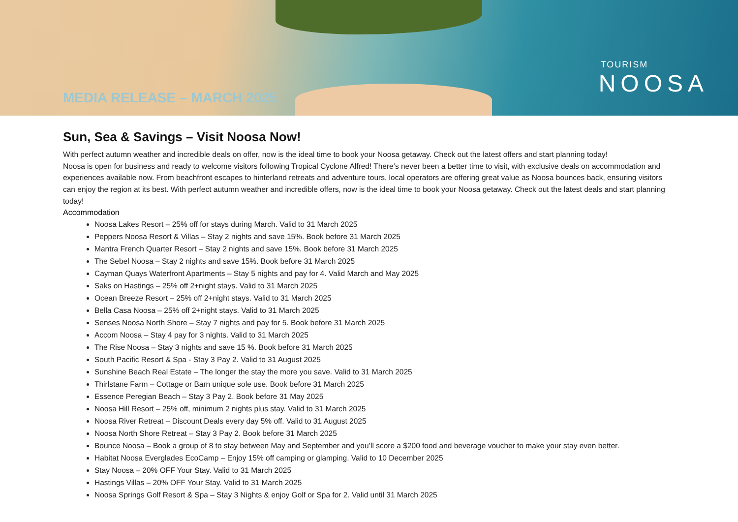MEDIA RELEASE – MARCH 2025
TOURISM
NOOSA
Sun, Sea & Savings – Visit Noosa Now!
With perfect autumn weather and incredible deals on offer, now is the ideal time to book your Noosa getaway. Check out the latest offers and start planning today!
Noosa is open for business and ready to welcome visitors following Tropical Cyclone Alfred! There’s never been a better time to visit, with exclusive deals on accommodation and experiences available now. From beachfront escapes to hinterland retreats and adventure tours, local operators are offering great value as Noosa bounces back, ensuring visitors can enjoy the region at its best. With perfect autumn weather and incredible offers, now is the ideal time to book your Noosa getaway. Check out the latest deals and start planning today!
Accommodation
Noosa Lakes Resort – 25% off for stays during March. Valid to 31 March 2025
Peppers Noosa Resort & Villas – Stay 2 nights and save 15%. Book before 31 March 2025
Mantra French Quarter Resort – Stay 2 nights and save 15%. Book before 31 March 2025
The Sebel Noosa – Stay 2 nights and save 15%. Book before 31 March 2025
Cayman Quays Waterfront Apartments – Stay 5 nights and pay for 4. Valid March and May 2025
Saks on Hastings – 25% off 2+night stays. Valid to 31 March 2025
Ocean Breeze Resort – 25% off 2+night stays. Valid to 31 March 2025
Bella Casa Noosa – 25% off 2+night stays. Valid to 31 March 2025
Senses Noosa North Shore – Stay 7 nights and pay for 5. Book before 31 March 2025
Accom Noosa – Stay 4 pay for 3 nights. Valid to 31 March 2025
The Rise Noosa – Stay 3 nights and save 15 %. Book before 31 March 2025
South Pacific Resort & Spa - Stay 3 Pay 2. Valid to 31 August 2025
Sunshine Beach Real Estate – The longer the stay the more you save. Valid to 31 March 2025
Thirlstane Farm – Cottage or Barn unique sole use. Book before 31 March 2025
Essence Peregian Beach – Stay 3 Pay 2. Book before 31 May 2025
Noosa Hill Resort – 25% off, minimum 2 nights plus stay. Valid to 31 March 2025
Noosa River Retreat – Discount Deals every day 5% off. Valid to 31 August 2025
Noosa North Shore Retreat – Stay 3 Pay 2. Book before 31 March 2025
Bounce Noosa – Book a group of 8 to stay between May and September and you’ll score a $200 food and beverage voucher to make your stay even better.
Habitat Noosa Everglades EcoCamp – Enjoy 15% off camping or glamping. Valid to 10 December 2025
Stay Noosa – 20% OFF Your Stay. Valid to 31 March 2025
Hastings Villas – 20% OFF Your Stay. Valid to 31 March 2025
Noosa Springs Golf Resort & Spa – Stay 3 Nights & enjoy Golf or Spa for 2. Valid until 31 March 2025